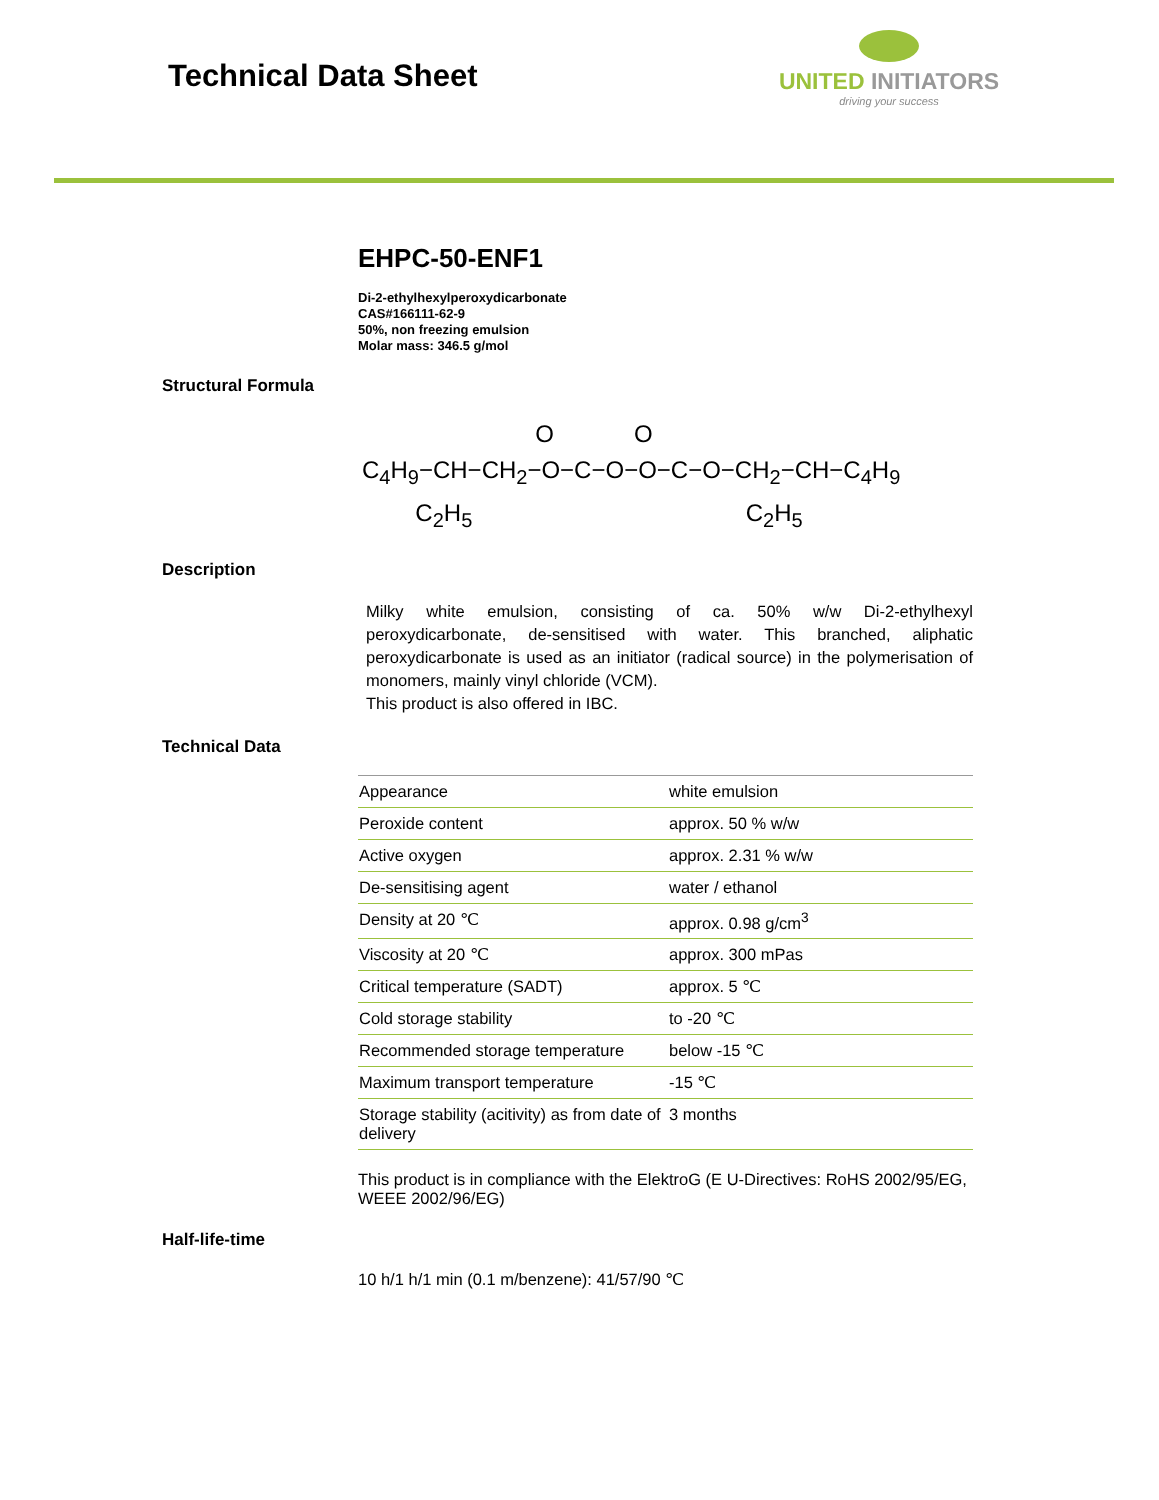Technical Data Sheet
UNITED INITIATORS
driving your success
EHPC-50-ENF1
Di-2-ethylhexylperoxydicarbonate
CAS#166111-62-9
50%, non freezing emulsion
Molar mass: 346.5 g/mol
Structural Formula
O O C<sub>4</sub>H<sub>9</sub>−CH−CH<sub>2</sub>−O−C−O−O−C−O−CH<sub>2</sub>−CH−C<sub>4</sub>H<sub>9</sub> C<sub>2</sub>H<sub>5</sub> C<sub>2</sub>H<sub>5</sub>
Description
Milky white emulsion, consisting of ca. 50% w/w Di-2-ethylhexyl peroxydicarbonate, de-sensitised with water. This branched, aliphatic peroxydicarbonate is used as an initiator (radical source) in the polymerisation of monomers, mainly vinyl chloride (VCM).
This product is also offered in IBC.
Technical Data
| Appearance | white emulsion |
| Peroxide content | approx. 50 % w/w |
| Active oxygen | approx. 2.31 % w/w |
| De-sensitising agent | water / ethanol |
| Density at 20 ℃ | approx. 0.98 g/cm<sup>3</sup> |
| Viscosity at 20 ℃ | approx. 300 mPas |
| Critical temperature (SADT) | approx. 5 ℃ |
| Cold storage stability | to -20 ℃ |
| Recommended storage temperature | below -15 ℃ |
| Maximum transport temperature | -15 ℃ |
| Storage stability (acitivity) as from date of delivery | 3 months |
This product is in compliance with the ElektroG (E U-Directives: RoHS 2002/95/EG, WEEE 2002/96/EG)
Half-life-time
10 h/1 h/1 min (0.1 m/benzene): 41/57/90 ℃